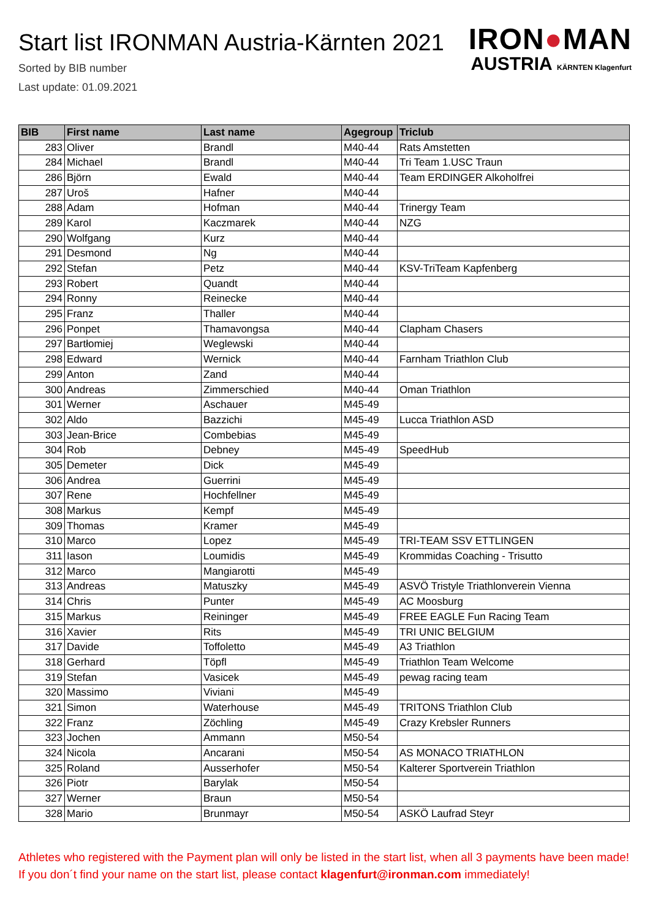Start list IRONMAN Austria-Kärnten 2021
Sorted by BIB number
Last update: 01.09.2021
IRON●MAN
AUSTRIA KÄRNTEN Klagenfurt
| BIB | First name | Last name | Agegroup | Triclub |
| --- | --- | --- | --- | --- |
| 283 | Oliver | Brandl | M40-44 | Rats Amstetten |
| 284 | Michael | Brandl | M40-44 | Tri Team 1.USC Traun |
| 286 | Björn | Ewald | M40-44 | Team ERDINGER Alkoholfrei |
| 287 | Uroš | Hafner | M40-44 | |
| 288 | Adam | Hofman | M40-44 | Trinergy Team |
| 289 | Karol | Kaczmarek | M40-44 | NZG |
| 290 | Wolfgang | Kurz | M40-44 | |
| 291 | Desmond | Ng | M40-44 | |
| 292 | Stefan | Petz | M40-44 | KSV-TriTeam Kapfenberg |
| 293 | Robert | Quandt | M40-44 | |
| 294 | Ronny | Reinecke | M40-44 | |
| 295 | Franz | Thaller | M40-44 | |
| 296 | Ponpet | Thamavongsa | M40-44 | Clapham Chasers |
| 297 | Bartłomiej | Weglewski | M40-44 | |
| 298 | Edward | Wernick | M40-44 | Farnham Triathlon Club |
| 299 | Anton | Zand | M40-44 | |
| 300 | Andreas | Zimmerschied | M40-44 | Oman Triathlon |
| 301 | Werner | Aschauer | M45-49 | |
| 302 | Aldo | Bazzichi | M45-49 | Lucca Triathlon ASD |
| 303 | Jean-Brice | Combebias | M45-49 | |
| 304 | Rob | Debney | M45-49 | SpeedHub |
| 305 | Demeter | Dick | M45-49 | |
| 306 | Andrea | Guerrini | M45-49 | |
| 307 | Rene | Hochfellner | M45-49 | |
| 308 | Markus | Kempf | M45-49 | |
| 309 | Thomas | Kramer | M45-49 | |
| 310 | Marco | Lopez | M45-49 | TRI-TEAM SSV ETTLINGEN |
| 311 | Iason | Loumidis | M45-49 | Krommidas Coaching - Trisutto |
| 312 | Marco | Mangiarotti | M45-49 | |
| 313 | Andreas | Matuszky | M45-49 | ASVÖ Tristyle Triathlonverein Vienna |
| 314 | Chris | Punter | M45-49 | AC Moosburg |
| 315 | Markus | Reininger | M45-49 | FREE EAGLE Fun Racing Team |
| 316 | Xavier | Rits | M45-49 | TRI UNIC BELGIUM |
| 317 | Davide | Toffoletto | M45-49 | A3 Triathlon |
| 318 | Gerhard | Töpfl | M45-49 | Triathlon Team Welcome |
| 319 | Stefan | Vasicek | M45-49 | pewag racing team |
| 320 | Massimo | Viviani | M45-49 | |
| 321 | Simon | Waterhouse | M45-49 | TRITONS Triathlon Club |
| 322 | Franz | Zöchling | M45-49 | Crazy Krebsler Runners |
| 323 | Jochen | Ammann | M50-54 | |
| 324 | Nicola | Ancarani | M50-54 | AS MONACO TRIATHLON |
| 325 | Roland | Ausserhofer | M50-54 | Kalterer Sportverein Triathlon |
| 326 | Piotr | Barylak | M50-54 | |
| 327 | Werner | Braun | M50-54 | |
| 328 | Mario | Brunmayr | M50-54 | ASKÖ Laufrad Steyr |
Athletes who registered with the Payment plan will only be listed in the start list, when all 3 payments have been made! If you don´t find your name on the start list, please contact klagenfurt@ironman.com immediately!